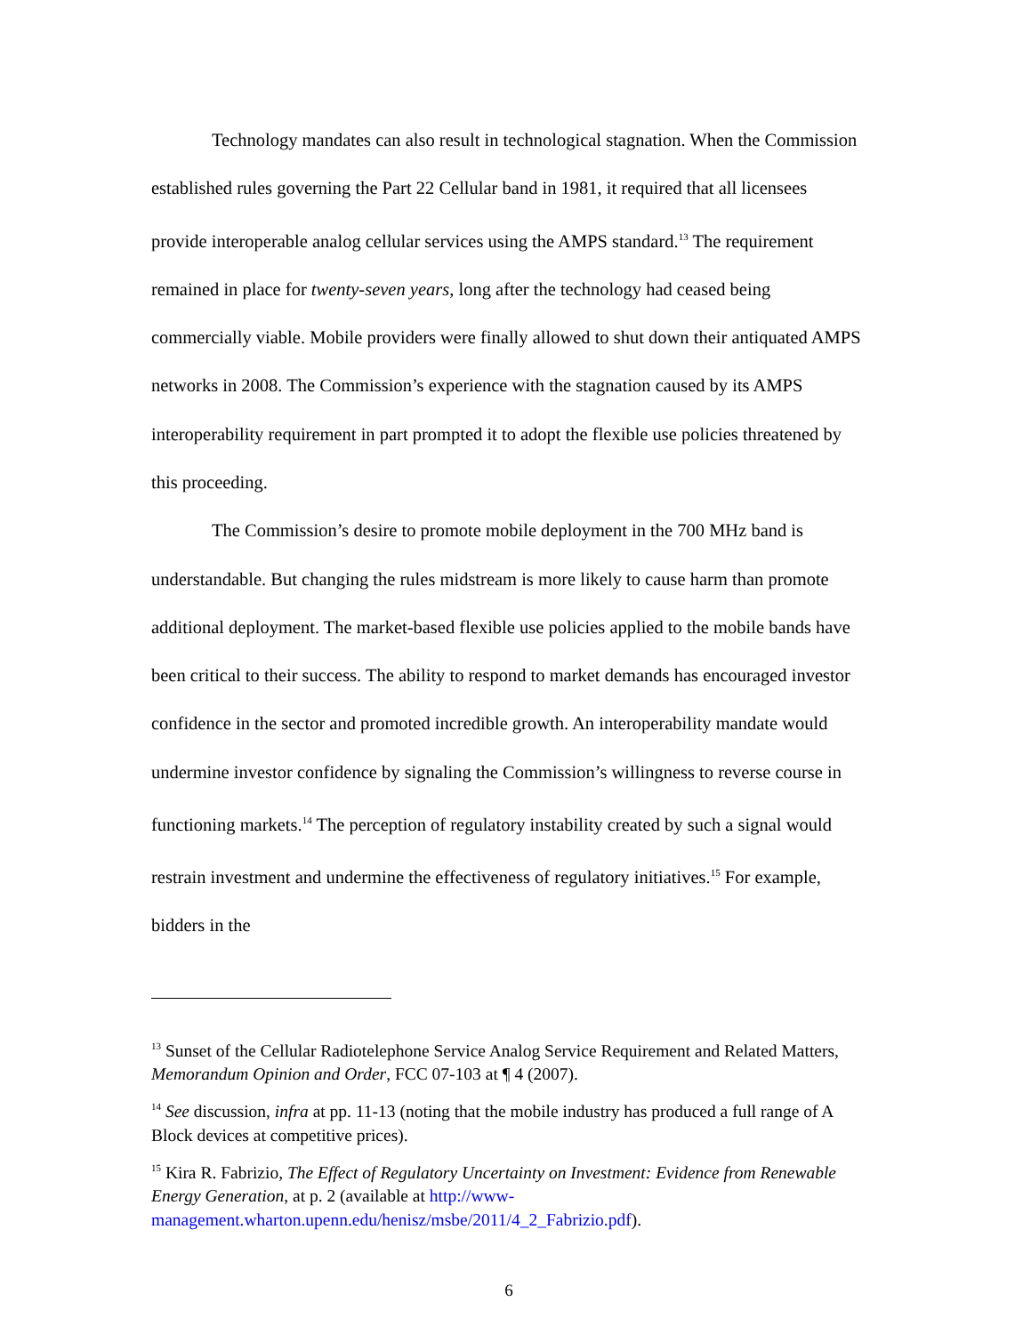Technology mandates can also result in technological stagnation. When the Commission established rules governing the Part 22 Cellular band in 1981, it required that all licensees provide interoperable analog cellular services using the AMPS standard.<sup>13</sup> The requirement remained in place for twenty-seven years, long after the technology had ceased being commercially viable. Mobile providers were finally allowed to shut down their antiquated AMPS networks in 2008. The Commission’s experience with the stagnation caused by its AMPS interoperability requirement in part prompted it to adopt the flexible use policies threatened by this proceeding.
The Commission’s desire to promote mobile deployment in the 700 MHz band is understandable. But changing the rules midstream is more likely to cause harm than promote additional deployment. The market-based flexible use policies applied to the mobile bands have been critical to their success. The ability to respond to market demands has encouraged investor confidence in the sector and promoted incredible growth. An interoperability mandate would undermine investor confidence by signaling the Commission’s willingness to reverse course in functioning markets.<sup>14</sup> The perception of regulatory instability created by such a signal would restrain investment and undermine the effectiveness of regulatory initiatives.<sup>15</sup> For example, bidders in the
<sup>13</sup> Sunset of the Cellular Radiotelephone Service Analog Service Requirement and Related Matters, Memorandum Opinion and Order, FCC 07-103 at ¶ 4 (2007).
<sup>14</sup> See discussion, infra at pp. 11-13 (noting that the mobile industry has produced a full range of A Block devices at competitive prices).
<sup>15</sup> Kira R. Fabrizio, The Effect of Regulatory Uncertainty on Investment: Evidence from Renewable Energy Generation, at p. 2 (available at http://www-management.wharton.upenn.edu/henisz/msbe/2011/4_2_Fabrizio.pdf).
6